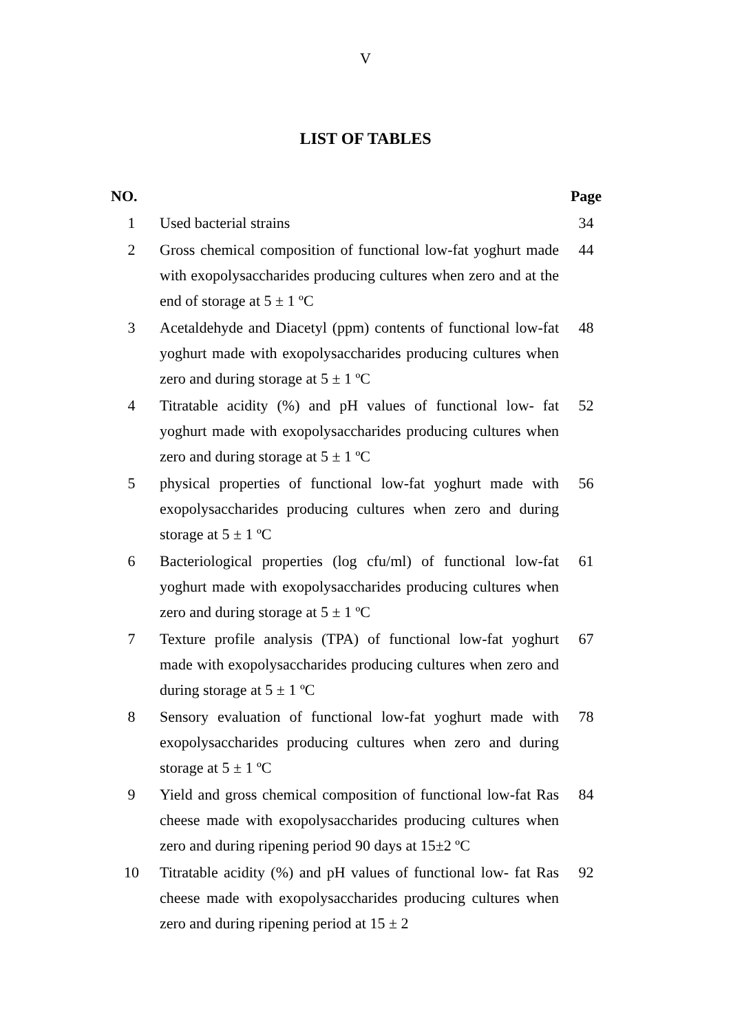V
LIST OF TABLES
| NO. | | Page |
| --- | --- | --- |
| 1 | Used bacterial strains | 34 |
| 2 | Gross chemical composition of functional low-fat yoghurt made with exopolysaccharides producing cultures when zero and at the end of storage at 5 ± 1 ºC | 44 |
| 3 | Acetaldehyde and Diacetyl (ppm) contents of functional low-fat yoghurt made with exopolysaccharides producing cultures when zero and during storage at 5 ± 1 ºC | 48 |
| 4 | Titratable acidity (%) and pH values of functional low- fat yoghurt made with exopolysaccharides producing cultures when zero and during storage at 5 ± 1 ºC | 52 |
| 5 | physical properties of functional low-fat yoghurt made with exopolysaccharides producing cultures when zero and during storage at 5 ± 1 ºC | 56 |
| 6 | Bacteriological properties (log cfu/ml) of functional low-fat yoghurt made with exopolysaccharides producing cultures when zero and during storage at 5 ± 1 ºC | 61 |
| 7 | Texture profile analysis (TPA) of functional low-fat yoghurt made with exopolysaccharides producing cultures when zero and during storage at 5 ± 1 ºC | 67 |
| 8 | Sensory evaluation of functional low-fat yoghurt made with exopolysaccharides producing cultures when zero and during storage at 5 ± 1 ºC | 78 |
| 9 | Yield and gross chemical composition of functional low-fat Ras cheese made with exopolysaccharides producing cultures when zero and during ripening period 90 days at 15±2 ºC | 84 |
| 10 | Titratable acidity (%) and pH values of functional low- fat Ras cheese made with exopolysaccharides producing cultures when zero and during ripening period at 15 ± 2 | 92 |